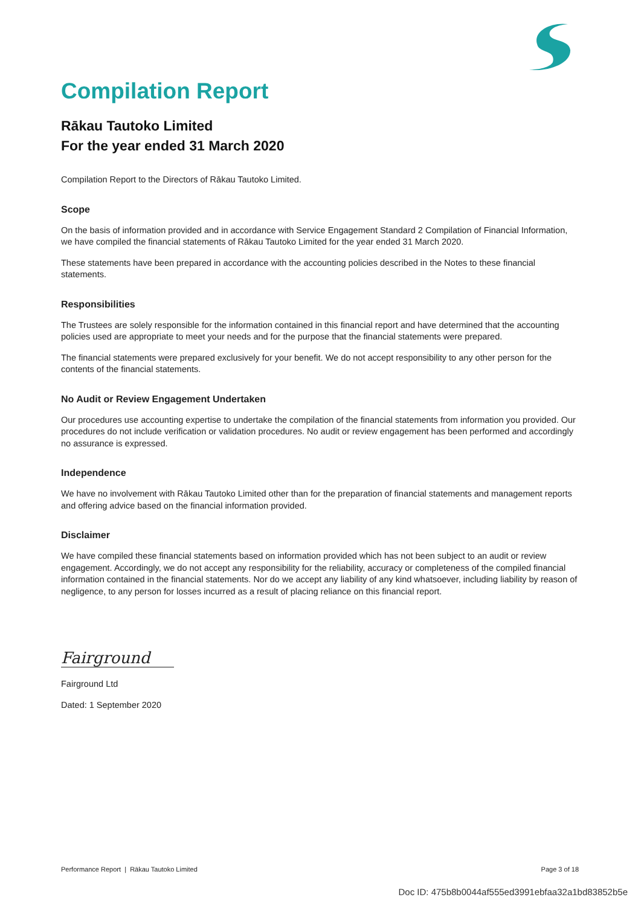Compilation Report
Rākau Tautoko Limited
For the year ended 31 March 2020
Compilation Report to the Directors of Rākau Tautoko Limited.
Scope
On the basis of information provided and in accordance with Service Engagement Standard 2 Compilation of Financial Information, we have compiled the financial statements of Rākau Tautoko Limited for the year ended 31 March 2020.
These statements have been prepared in accordance with the accounting policies described in the Notes to these financial statements.
Responsibilities
The Trustees are solely responsible for the information contained in this financial report and have determined that the accounting policies used are appropriate to meet your needs and for the purpose that the financial statements were prepared.
The financial statements were prepared exclusively for your benefit. We do not accept responsibility to any other person for the contents of the financial statements.
No Audit or Review Engagement Undertaken
Our procedures use accounting expertise to undertake the compilation of the financial statements from information you provided. Our procedures do not include verification or validation procedures. No audit or review engagement has been performed and accordingly no assurance is expressed.
Independence
We have no involvement with Rākau Tautoko Limited other than for the preparation of financial statements and management reports and offering advice based on the financial information provided.
Disclaimer
We have compiled these financial statements based on information provided which has not been subject to an audit or review engagement. Accordingly, we do not accept any responsibility for the reliability, accuracy or completeness of the compiled financial information contained in the financial statements. Nor do we accept any liability of any kind whatsoever, including liability by reason of negligence, to any person for losses incurred as a result of placing reliance on this financial report.
Fairground
Fairground Ltd
Dated: 1 September 2020
Performance Report | Rākau Tautoko Limited Page 3 of 18
Doc ID: 475b8b0044af555ed3991ebfaa32a1bd83852b5e